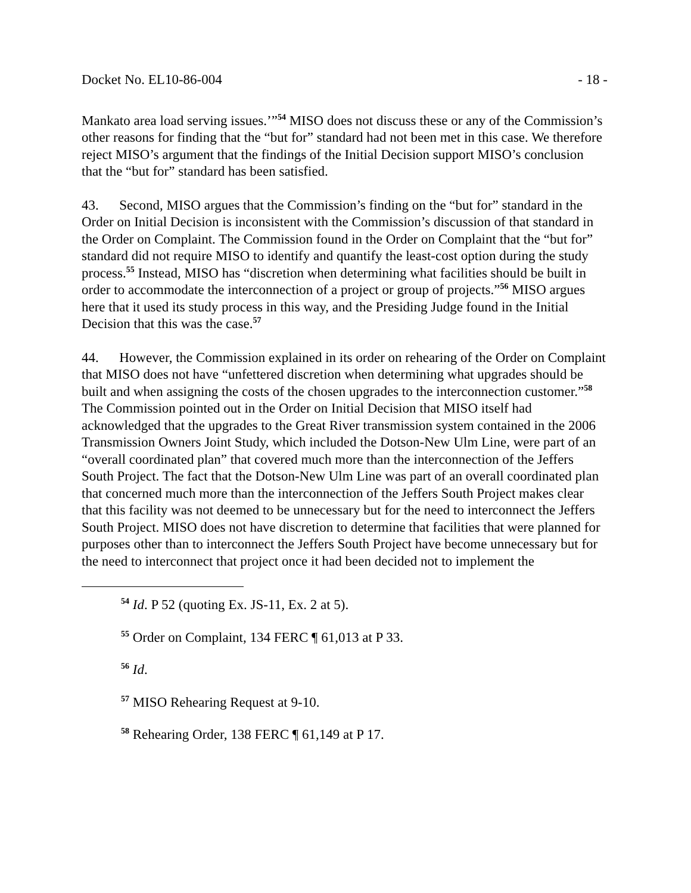Docket No. EL10-86-004 - 18 -
Mankato area load serving issues.’”<sup>54</sup> MISO does not discuss these or any of the Commission’s other reasons for finding that the “but for” standard had not been met in this case. We therefore reject MISO’s argument that the findings of the Initial Decision support MISO’s conclusion that the “but for” standard has been satisfied.
43. Second, MISO argues that the Commission’s finding on the “but for” standard in the Order on Initial Decision is inconsistent with the Commission’s discussion of that standard in the Order on Complaint. The Commission found in the Order on Complaint that the “but for” standard did not require MISO to identify and quantify the least-cost option during the study process.<sup>55</sup> Instead, MISO has “discretion when determining what facilities should be built in order to accommodate the interconnection of a project or group of projects.”<sup>56</sup> MISO argues here that it used its study process in this way, and the Presiding Judge found in the Initial Decision that this was the case.<sup>57</sup>
44. However, the Commission explained in its order on rehearing of the Order on Complaint that MISO does not have “unfettered discretion when determining what upgrades should be built and when assigning the costs of the chosen upgrades to the interconnection customer.”<sup>58</sup> The Commission pointed out in the Order on Initial Decision that MISO itself had acknowledged that the upgrades to the Great River transmission system contained in the 2006 Transmission Owners Joint Study, which included the Dotson-New Ulm Line, were part of an “overall coordinated plan” that covered much more than the interconnection of the Jeffers South Project. The fact that the Dotson-New Ulm Line was part of an overall coordinated plan that concerned much more than the interconnection of the Jeffers South Project makes clear that this facility was not deemed to be unnecessary but for the need to interconnect the Jeffers South Project. MISO does not have discretion to determine that facilities that were planned for purposes other than to interconnect the Jeffers South Project have become unnecessary but for the need to interconnect that project once it had been decided not to implement the
<sup>54</sup> Id. P 52 (quoting Ex. JS-11, Ex. 2 at 5).
<sup>55</sup> Order on Complaint, 134 FERC ¶ 61,013 at P 33.
<sup>56</sup> Id.
<sup>57</sup> MISO Rehearing Request at 9-10.
<sup>58</sup> Rehearing Order, 138 FERC ¶ 61,149 at P 17.